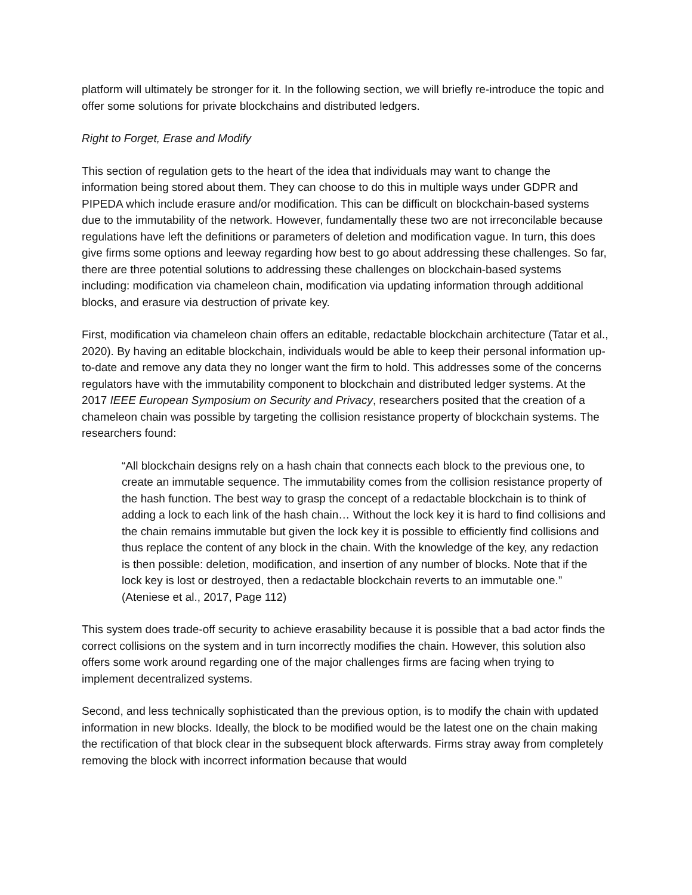platform will ultimately be stronger for it. In the following section, we will briefly re-introduce the topic and offer some solutions for private blockchains and distributed ledgers.
Right to Forget, Erase and Modify
This section of regulation gets to the heart of the idea that individuals may want to change the information being stored about them. They can choose to do this in multiple ways under GDPR and PIPEDA which include erasure and/or modification. This can be difficult on blockchain-based systems due to the immutability of the network. However, fundamentally these two are not irreconcilable because regulations have left the definitions or parameters of deletion and modification vague. In turn, this does give firms some options and leeway regarding how best to go about addressing these challenges. So far, there are three potential solutions to addressing these challenges on blockchain-based systems including: modification via chameleon chain, modification via updating information through additional blocks, and erasure via destruction of private key.
First, modification via chameleon chain offers an editable, redactable blockchain architecture (Tatar et al., 2020). By having an editable blockchain, individuals would be able to keep their personal information up-to-date and remove any data they no longer want the firm to hold. This addresses some of the concerns regulators have with the immutability component to blockchain and distributed ledger systems. At the 2017 IEEE European Symposium on Security and Privacy, researchers posited that the creation of a chameleon chain was possible by targeting the collision resistance property of blockchain systems. The researchers found:
“All blockchain designs rely on a hash chain that connects each block to the previous one, to create an immutable sequence. The immutability comes from the collision resistance property of the hash function. The best way to grasp the concept of a redactable blockchain is to think of adding a lock to each link of the hash chain… Without the lock key it is hard to find collisions and the chain remains immutable but given the lock key it is possible to efficiently find collisions and thus replace the content of any block in the chain. With the knowledge of the key, any redaction is then possible: deletion, modification, and insertion of any number of blocks. Note that if the lock key is lost or destroyed, then a redactable blockchain reverts to an immutable one.” (Ateniese et al., 2017, Page 112)
This system does trade-off security to achieve erasability because it is possible that a bad actor finds the correct collisions on the system and in turn incorrectly modifies the chain. However, this solution also offers some work around regarding one of the major challenges firms are facing when trying to implement decentralized systems.
Second, and less technically sophisticated than the previous option, is to modify the chain with updated information in new blocks. Ideally, the block to be modified would be the latest one on the chain making the rectification of that block clear in the subsequent block afterwards. Firms stray away from completely removing the block with incorrect information because that would